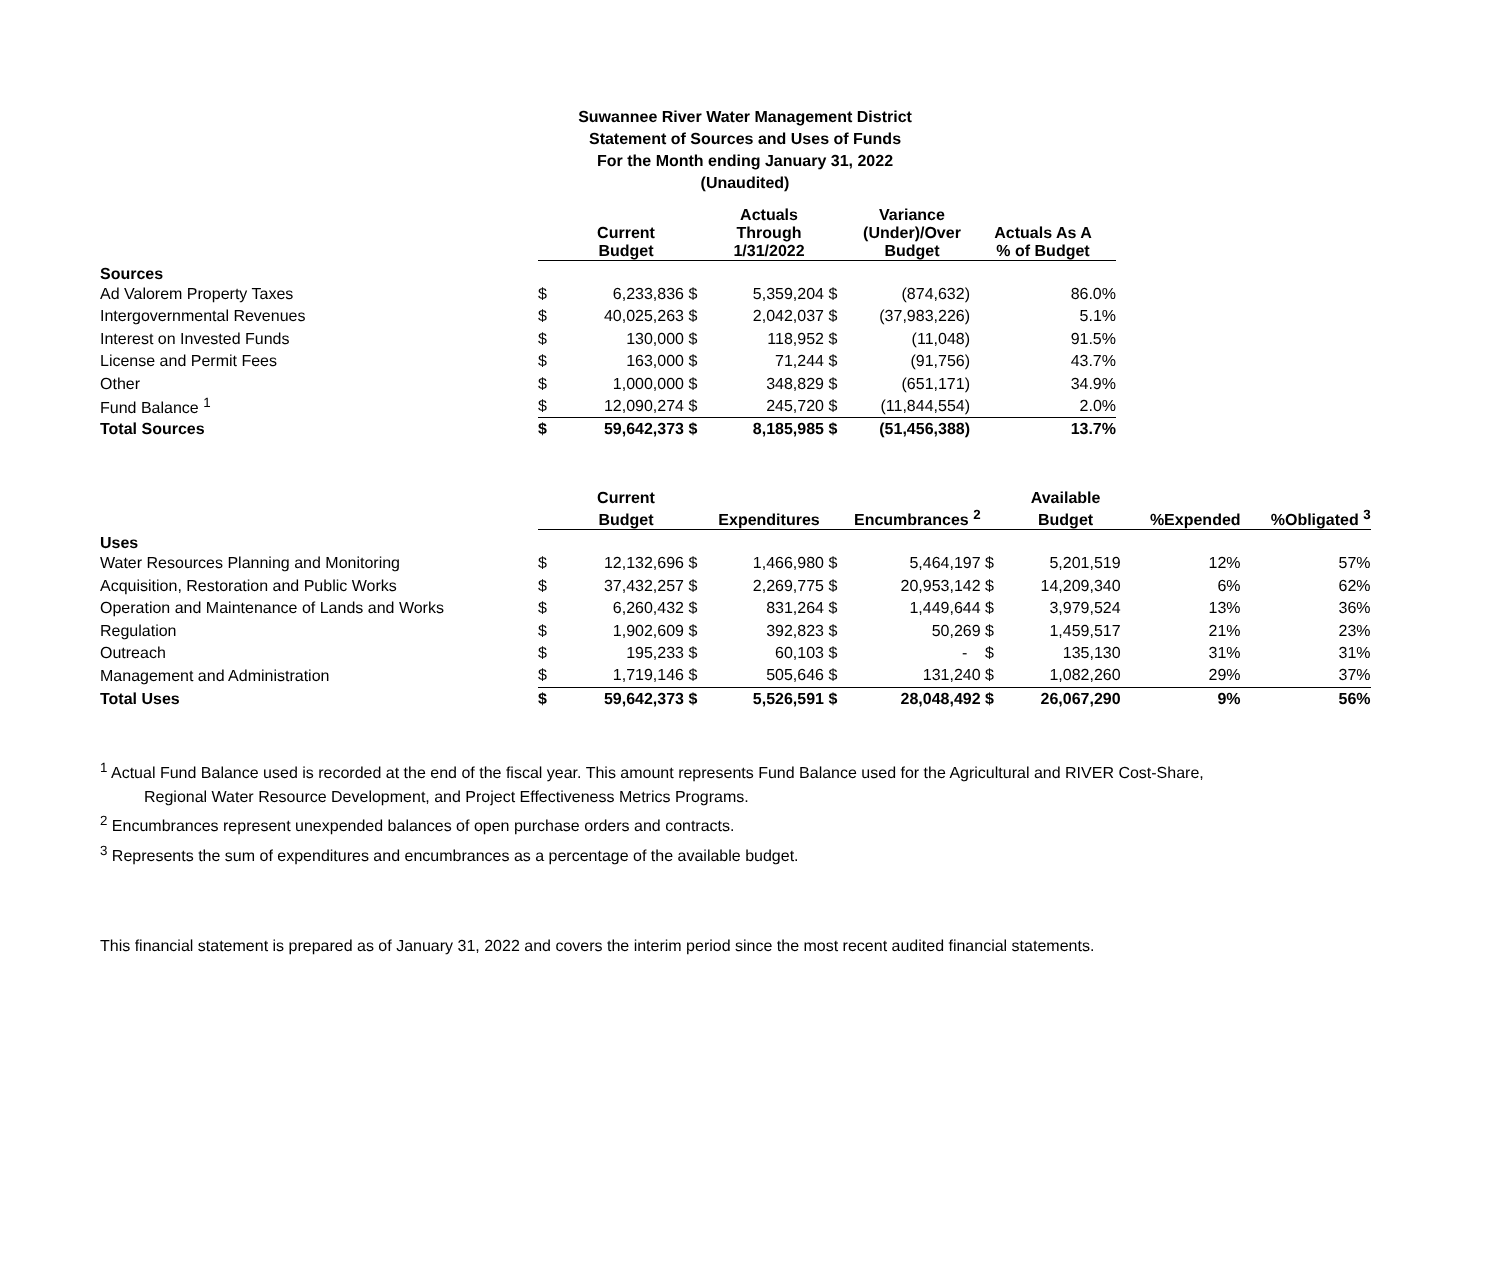Suwannee River Water Management District
Statement of Sources and Uses of Funds
For the Month ending January 31, 2022
(Unaudited)
| | | Current Budget | | Actuals Through 1/31/2022 | | Variance (Under)/Over Budget | Actuals As A % of Budget |
| --- | --- | --- | --- | --- | --- | --- | --- |
| Sources | | | | | | | |
| Ad Valorem Property Taxes | $ | 6,233,836 | $ | 5,359,204 | $ | (874,632) | 86.0% |
| Intergovernmental Revenues | $ | 40,025,263 | $ | 2,042,037 | $ | (37,983,226) | 5.1% |
| Interest on Invested Funds | $ | 130,000 | $ | 118,952 | $ | (11,048) | 91.5% |
| License and Permit Fees | $ | 163,000 | $ | 71,244 | $ | (91,756) | 43.7% |
| Other | $ | 1,000,000 | $ | 348,829 | $ | (651,171) | 34.9% |
| Fund Balance <sup>1</sup> | $ | 12,090,274 | $ | 245,720 | $ | (11,844,554) | 2.0% |
| Total Sources | $ | 59,642,373 | $ | 8,185,985 | $ | (51,456,388) | 13.7% |
| | | Current | | | | | | Available | | |
| --- | --- | --- | --- | --- | --- | --- | --- | --- | --- | --- |
| | | Budget | | Expenditures | | Encumbrances <sup>2</sup> | | Budget | %Expended | %Obligated <sup>3</sup> |
| Uses | | | | | | | | | | |
| Water Resources Planning and Monitoring | $ | 12,132,696 | $ | 1,466,980 | $ | 5,464,197 | $ | 5,201,519 | 12% | 57% |
| Acquisition, Restoration and Public Works | $ | 37,432,257 | $ | 2,269,775 | $ | 20,953,142 | $ | 14,209,340 | 6% | 62% |
| Operation and Maintenance of Lands and Works | $ | 6,260,432 | $ | 831,264 | $ | 1,449,644 | $ | 3,979,524 | 13% | 36% |
| Regulation | $ | 1,902,609 | $ | 392,823 | $ | 50,269 | $ | 1,459,517 | 21% | 23% |
| Outreach | $ | 195,233 | $ | 60,103 | $ | - | $ | 135,130 | 31% | 31% |
| Management and Administration | $ | 1,719,146 | $ | 505,646 | $ | 131,240 | $ | 1,082,260 | 29% | 37% |
| Total Uses | $ | 59,642,373 | $ | 5,526,591 | $ | 28,048,492 | $ | 26,067,290 | 9% | 56% |
<sup>1</sup> Actual Fund Balance used is recorded at the end of the fiscal year. This amount represents Fund Balance used for the Agricultural and RIVER Cost-Share,
Regional Water Resource Development, and Project Effectiveness Metrics Programs.
<sup>2</sup> Encumbrances represent unexpended balances of open purchase orders and contracts.
<sup>3</sup> Represents the sum of expenditures and encumbrances as a percentage of the available budget.
This financial statement is prepared as of January 31, 2022 and covers the interim period since the most recent audited financial statements.